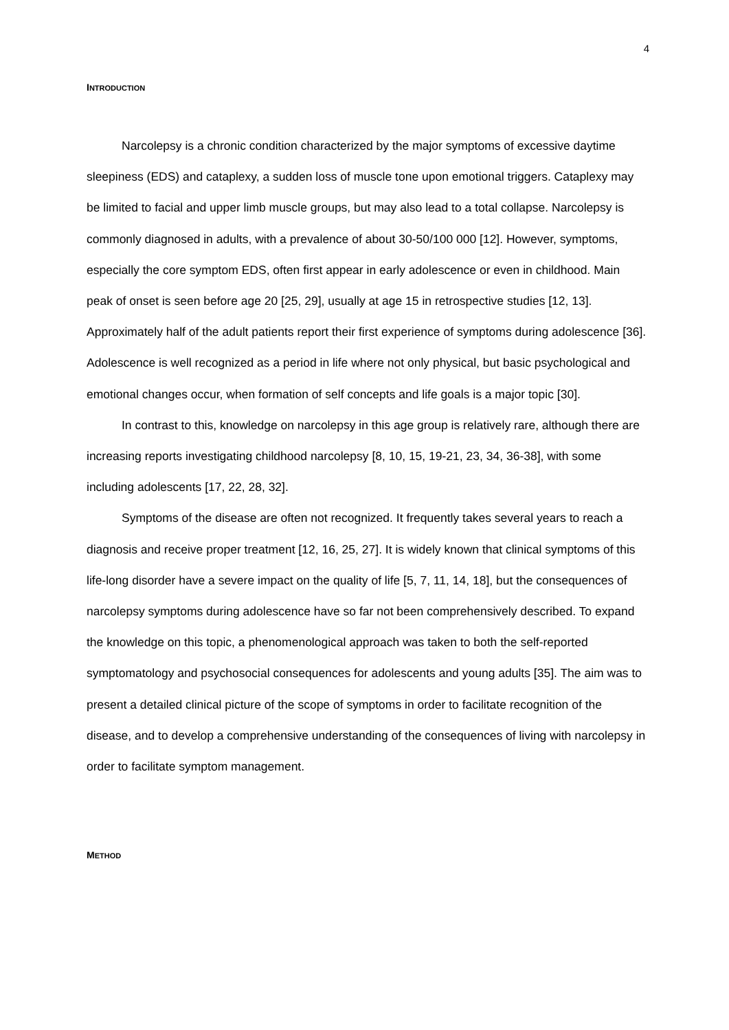4
INTRODUCTION
Narcolepsy is a chronic condition characterized by the major symptoms of excessive daytime sleepiness (EDS) and cataplexy, a sudden loss of muscle tone upon emotional triggers. Cataplexy may be limited to facial and upper limb muscle groups, but may also lead to a total collapse. Narcolepsy is commonly diagnosed in adults, with a prevalence of about 30-50/100 000 [12]. However, symptoms, especially the core symptom EDS, often first appear in early adolescence or even in childhood. Main peak of onset is seen before age 20 [25, 29], usually at age 15 in retrospective studies [12, 13]. Approximately half of the adult patients report their first experience of symptoms during adolescence [36]. Adolescence is well recognized as a period in life where not only physical, but basic psychological and emotional changes occur, when formation of self concepts and life goals is a major topic [30].
In contrast to this, knowledge on narcolepsy in this age group is relatively rare, although there are increasing reports investigating childhood narcolepsy [8, 10, 15, 19-21, 23, 34, 36-38], with some including adolescents [17, 22, 28, 32].
Symptoms of the disease are often not recognized. It frequently takes several years to reach a diagnosis and receive proper treatment [12, 16, 25, 27]. It is widely known that clinical symptoms of this life-long disorder have a severe impact on the quality of life [5, 7, 11, 14, 18], but the consequences of narcolepsy symptoms during adolescence have so far not been comprehensively described. To expand the knowledge on this topic, a phenomenological approach was taken to both the self-reported symptomatology and psychosocial consequences for adolescents and young adults [35]. The aim was to present a detailed clinical picture of the scope of symptoms in order to facilitate recognition of the disease, and to develop a comprehensive understanding of the consequences of living with narcolepsy in order to facilitate symptom management.
METHOD